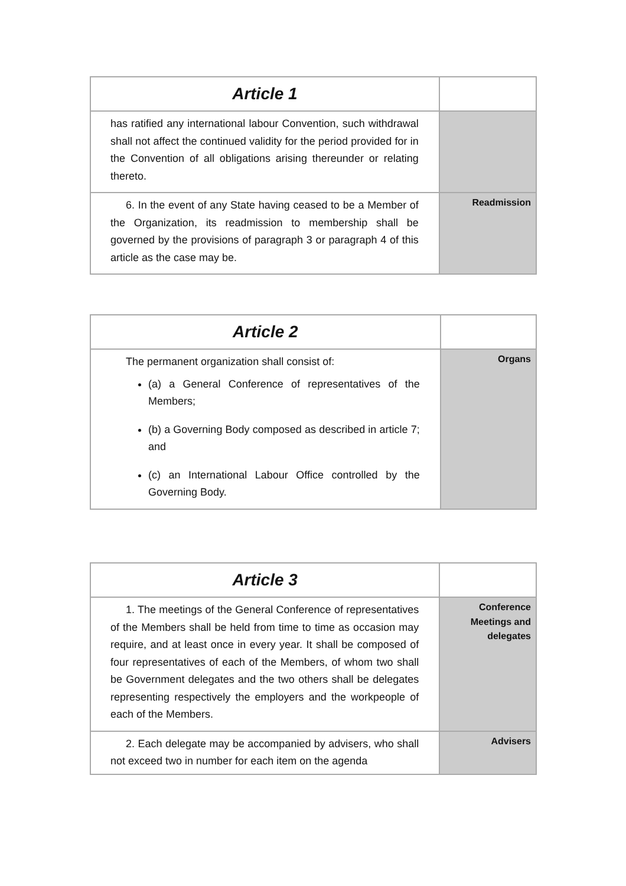| Article 1 | |
| has ratified any international labour Convention, such withdrawal shall not affect the continued validity for the period provided for in the Convention of all obligations arising thereunder or relating thereto. | |
| 6. In the event of any State having ceased to be a Member of the Organization, its readmission to membership shall be governed by the provisions of paragraph 3 or paragraph 4 of this article as the case may be. | Readmission |
| Article 2 | |
| The permanent organization shall consist of: (a) a General Conference of representatives of the Members; (b) a Governing Body composed as described in article 7; and (c) an International Labour Office controlled by the Governing Body. | Organs |
| Article 3 | |
| 1. The meetings of the General Conference of representatives of the Members shall be held from time to time as occasion may require, and at least once in every year. It shall be composed of four representatives of each of the Members, of whom two shall be Government delegates and the two others shall be delegates representing respectively the employers and the workpeople of each of the Members. | Conference Meetings and delegates |
| 2. Each delegate may be accompanied by advisers, who shall not exceed two in number for each item on the agenda | Advisers |